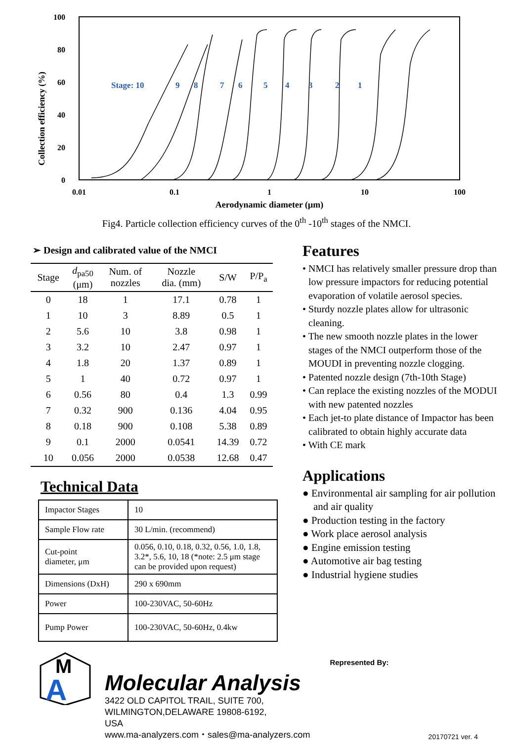Collection efficiency (%)
100
80
60
40
20
0
0.01
0.1
1
10
100
Aerodynamic diameter (μm)
Stage: 10
9
8
7
6
5
4
3
2
1
Fig4. Particle collection efficiency curves of the 0<sup>th</sup> -10<sup>th</sup> stages of the NMCI.
➢ Design and calibrated value of the NMCI
| Stage | d<sub>pa50</sub> (μm) | Num. of nozzles | Nozzle dia. (mm) | S/W | P/P<sub>a</sub> |
| --- | --- | --- | --- | --- | --- |
| 0 | 18 | 1 | 17.1 | 0.78 | 1 |
| 1 | 10 | 3 | 8.89 | 0.5 | 1 |
| 2 | 5.6 | 10 | 3.8 | 0.98 | 1 |
| 3 | 3.2 | 10 | 2.47 | 0.97 | 1 |
| 4 | 1.8 | 20 | 1.37 | 0.89 | 1 |
| 5 | 1 | 40 | 0.72 | 0.97 | 1 |
| 6 | 0.56 | 80 | 0.4 | 1.3 | 0.99 |
| 7 | 0.32 | 900 | 0.136 | 4.04 | 0.95 |
| 8 | 0.18 | 900 | 0.108 | 5.38 | 0.89 |
| 9 | 0.1 | 2000 | 0.0541 | 14.39 | 0.72 |
| 10 | 0.056 | 2000 | 0.0538 | 12.68 | 0.47 |
Technical Data
| Impactor Stages | 10 |
| Sample Flow rate | 30 L/min. (recommend) |
| Cut-point diameter, μm | 0.056, 0.10, 0.18, 0.32, 0.56, 1.0, 1.8, 3.2*, 5.6, 10, 18 (*note: 2.5 μm stage can be provided upon request) |
| Dimensions (DxH) | 290 x 690mm |
| Power | 100-230VAC, 50-60Hz |
| Pump Power | 100-230VAC, 50-60Hz, 0.4kw |
Features
• NMCI has relatively smaller pressure drop than low pressure impactors for reducing potential evaporation of volatile aerosol species.
• Sturdy nozzle plates allow for ultrasonic cleaning.
• The new smooth nozzle plates in the lower stages of the NMCI outperform those of the MOUDI in preventing nozzle clogging.
• Patented nozzle design (7th-10th Stage)
• Can replace the existing nozzles of the MODUI with new patented nozzles
• Each jet-to plate distance of Impactor has been calibrated to obtain highly accurate data
• With CE mark
Applications
● Environmental air sampling for air pollution and air quality
● Production testing in the factory
● Work place aerosol analysis
● Engine emission testing
● Automotive air bag testing
● Industrial hygiene studies
A
M
Molecular Analysis
3422 OLD CAPITOL TRAIL, SUITE 700,
WILMINGTON,DELAWARE 19808-6192,
USA
www.ma-analyzers.com・sales@ma-analyzers.com
Represented By:
20170721 ver. 4